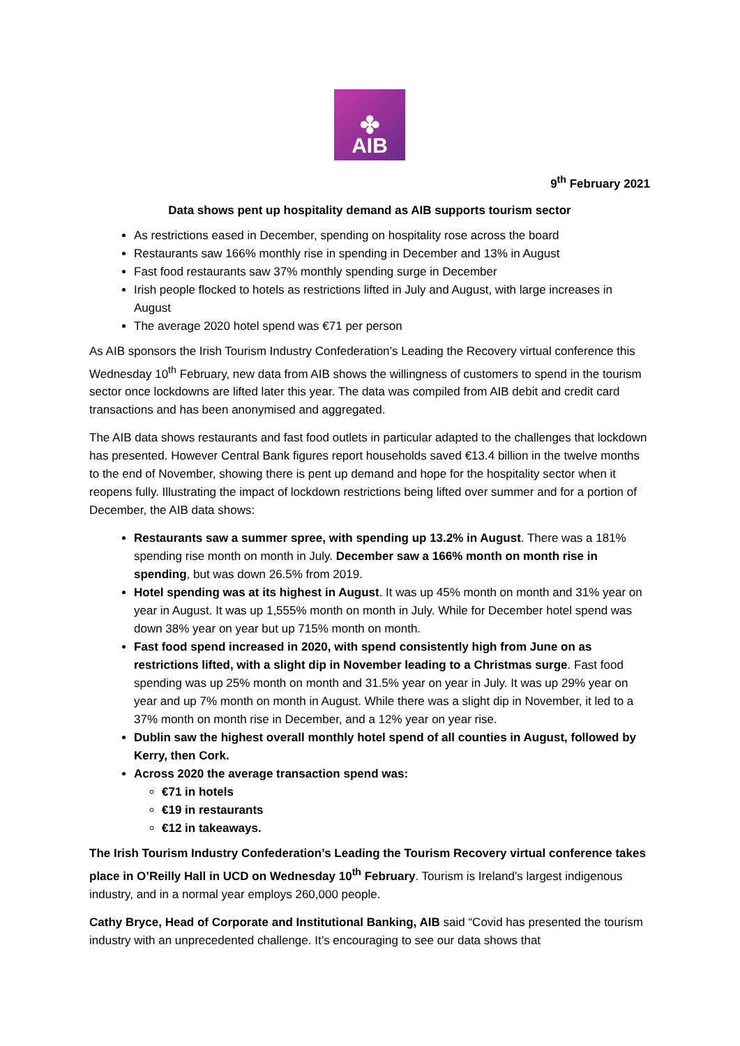✤
AIB
9<sup>th</sup> February 2021
Data shows pent up hospitality demand as AIB supports tourism sector
As restrictions eased in December, spending on hospitality rose across the board
Restaurants saw 166% monthly rise in spending in December and 13% in August
Fast food restaurants saw 37% monthly spending surge in December
Irish people flocked to hotels as restrictions lifted in July and August, with large increases in August
The average 2020 hotel spend was €71 per person
As AIB sponsors the Irish Tourism Industry Confederation’s Leading the Recovery virtual conference this Wednesday 10<sup>th</sup> February, new data from AIB shows the willingness of customers to spend in the tourism sector once lockdowns are lifted later this year. The data was compiled from AIB debit and credit card transactions and has been anonymised and aggregated.
The AIB data shows restaurants and fast food outlets in particular adapted to the challenges that lockdown has presented. However Central Bank figures report households saved €13.4 billion in the twelve months to the end of November, showing there is pent up demand and hope for the hospitality sector when it reopens fully. Illustrating the impact of lockdown restrictions being lifted over summer and for a portion of December, the AIB data shows:
Restaurants saw a summer spree, with spending up 13.2% in August. There was a 181% spending rise month on month in July. December saw a 166% month on month rise in spending, but was down 26.5% from 2019.
Hotel spending was at its highest in August. It was up 45% month on month and 31% year on year in August. It was up 1,555% month on month in July. While for December hotel spend was down 38% year on year but up 715% month on month.
Fast food spend increased in 2020, with spend consistently high from June on as restrictions lifted, with a slight dip in November leading to a Christmas surge. Fast food spending was up 25% month on month and 31.5% year on year in July. It was up 29% year on year and up 7% month on month in August. While there was a slight dip in November, it led to a 37% month on month rise in December, and a 12% year on year rise.
Dublin saw the highest overall monthly hotel spend of all counties in August, followed by Kerry, then Cork.
Across 2020 the average transaction spend was:
€71 in hotels
€19 in restaurants
€12 in takeaways.
The Irish Tourism Industry Confederation’s Leading the Tourism Recovery virtual conference takes place in O’Reilly Hall in UCD on Wednesday 10<sup>th</sup> February. Tourism is Ireland’s largest indigenous industry, and in a normal year employs 260,000 people.
Cathy Bryce, Head of Corporate and Institutional Banking, AIB said “Covid has presented the tourism industry with an unprecedented challenge. It’s encouraging to see our data shows that